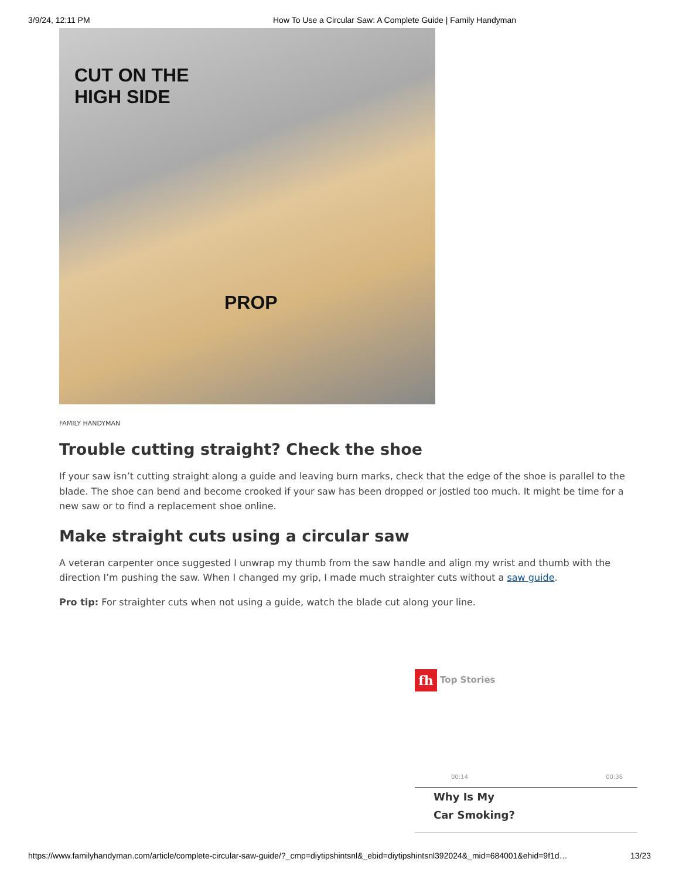3/9/24, 12:11 PM How To Use a Circular Saw: A Complete Guide | Family Handyman
CUT ON THE
HIGH SIDE
PROP
FAMILY HANDYMAN
Trouble cutting straight? Check the shoe
If your saw isn’t cutting straight along a guide and leaving burn marks, check that the edge of the shoe is parallel to the blade. The shoe can bend and become crooked if your saw has been dropped or jostled too much. It might be time for a new saw or to find a replacement shoe online.
Make straight cuts using a circular saw
A veteran carpenter once suggested I unwrap my thumb from the saw handle and align my wrist and thumb with the direction I’m pushing the saw. When I changed my grip, I made much straighter cuts without a saw guide.
Pro tip: For straighter cuts when not using a guide, watch the blade cut along your line.
fh Top Stories
00:14 00:36
Why Is My
Car Smoking?
https://www.familyhandyman.com/article/complete-circular-saw-guide/?_cmp=diytipshintsnl&_ebid=diytipshintsnl392024&_mid=684001&ehid=9f1d… 13/23